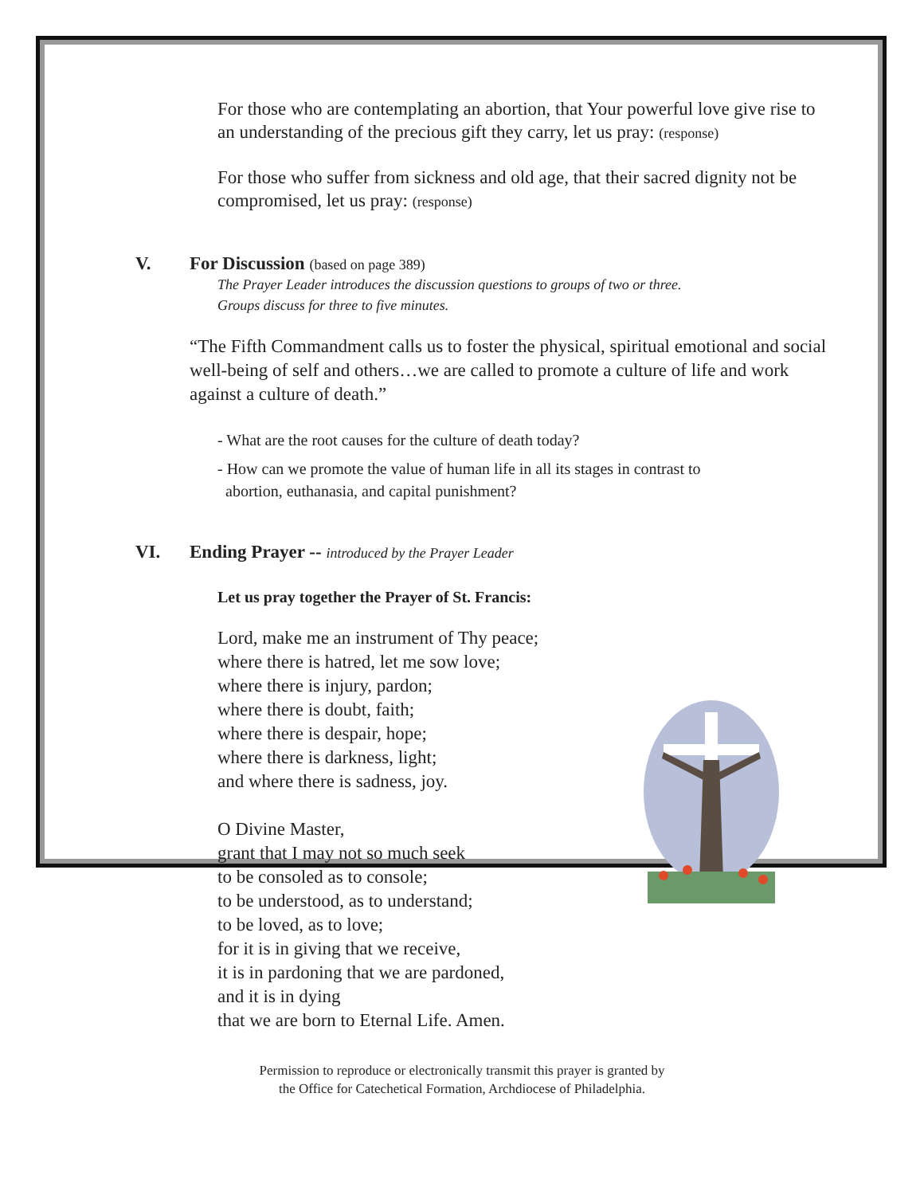For those who are contemplating an abortion, that Your powerful love give rise to an understanding of the precious gift they carry, let us pray: (response)
For those who suffer from sickness and old age, that their sacred dignity not be compromised, let us pray: (response)
V. For Discussion (based on page 389)
The Prayer Leader introduces the discussion questions to groups of two or three.
Groups discuss for three to five minutes.
“The Fifth Commandment calls us to foster the physical, spiritual emotional and social well-being of self and others…we are called to promote a culture of life and work against a culture of death.”
- What are the root causes for the culture of death today?
- How can we promote the value of human life in all its stages in contrast to
abortion, euthanasia, and capital punishment?
VI. Ending Prayer -- introduced by the Prayer Leader
Let us pray together the Prayer of St. Francis:
Lord, make me an instrument of Thy peace;
where there is hatred, let me sow love;
where there is injury, pardon;
where there is doubt, faith;
where there is despair, hope;
where there is darkness, light;
and where there is sadness, joy.
O Divine Master,
grant that I may not so much seek
to be consoled as to console;
to be understood, as to understand;
to be loved, as to love;
for it is in giving that we receive,
it is in pardoning that we are pardoned,
and it is in dying
that we are born to Eternal Life. Amen.
Permission to reproduce or electronically transmit this prayer is granted by
the Office for Catechetical Formation, Archdiocese of Philadelphia.